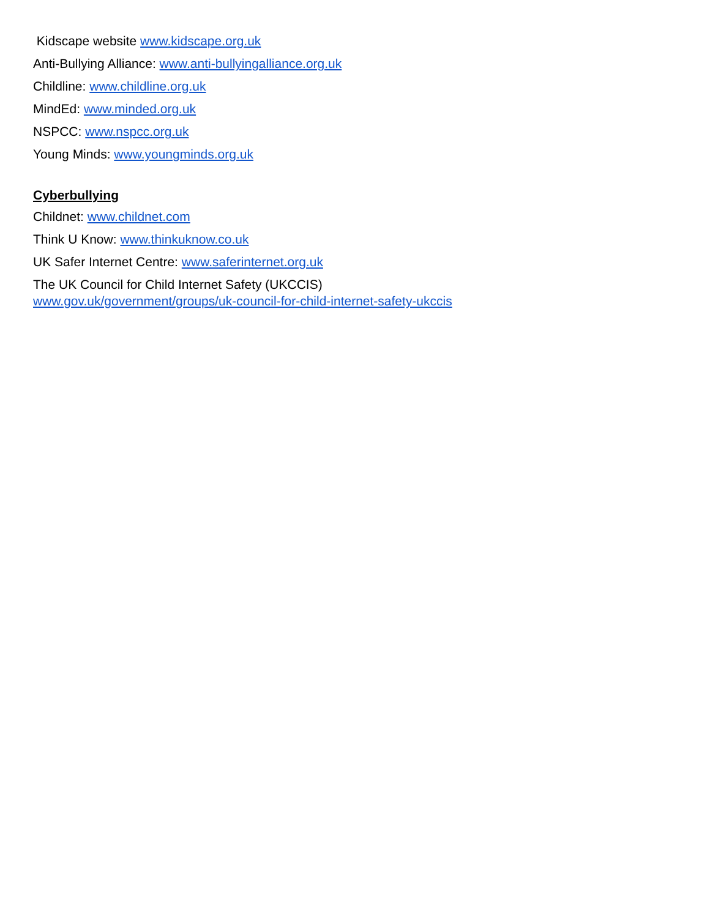Kidscape website www.kidscape.org.uk
Anti-Bullying Alliance: www.anti-bullyingalliance.org.uk
Childline: www.childline.org.uk
MindEd: www.minded.org.uk
NSPCC: www.nspcc.org.uk
Young Minds: www.youngminds.org.uk
Cyberbullying
Childnet: www.childnet.com
Think U Know: www.thinkuknow.co.uk
UK Safer Internet Centre: www.saferinternet.org.uk
The UK Council for Child Internet Safety (UKCCIS)
www.gov.uk/government/groups/uk-council-for-child-internet-safety-ukccis